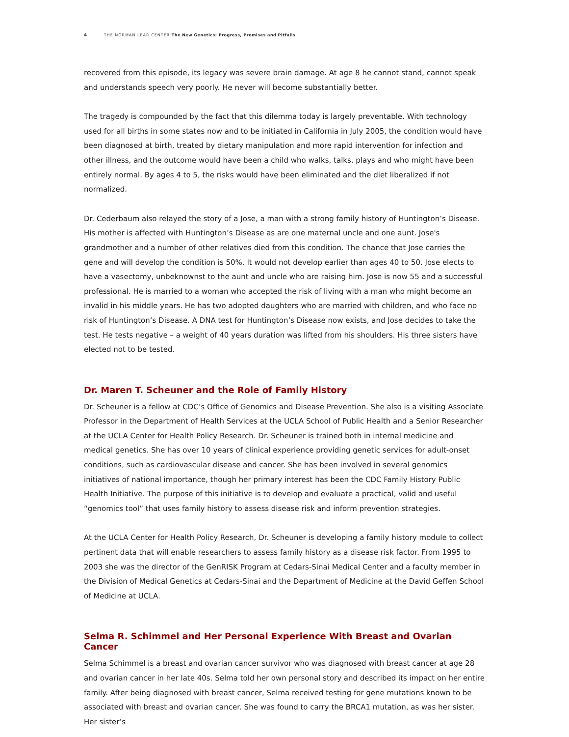4 THE NORMAN LEAR CENTER The New Genetics: Progress, Promises and Pitfalls
recovered from this episode, its legacy was severe brain damage. At age 8 he cannot stand, cannot speak and understands speech very poorly. He never will become substantially better.
The tragedy is compounded by the fact that this dilemma today is largely preventable. With technology used for all births in some states now and to be initiated in California in July 2005, the condition would have been diagnosed at birth, treated by dietary manipulation and more rapid intervention for infection and other illness, and the outcome would have been a child who walks, talks, plays and who might have been entirely normal. By ages 4 to 5, the risks would have been eliminated and the diet liberalized if not normalized.
Dr. Cederbaum also relayed the story of a Jose, a man with a strong family history of Huntington’s Disease. His mother is affected with Huntington’s Disease as are one maternal uncle and one aunt. Jose's grandmother and a number of other relatives died from this condition. The chance that Jose carries the gene and will develop the condition is 50%. It would not develop earlier than ages 40 to 50. Jose elects to have a vasectomy, unbeknownst to the aunt and uncle who are raising him. Jose is now 55 and a successful professional. He is married to a woman who accepted the risk of living with a man who might become an invalid in his middle years. He has two adopted daughters who are married with children, and who face no risk of Huntington’s Disease. A DNA test for Huntington’s Disease now exists, and Jose decides to take the test. He tests negative – a weight of 40 years duration was lifted from his shoulders. His three sisters have elected not to be tested.
Dr. Maren T. Scheuner and the Role of Family History
Dr. Scheuner is a fellow at CDC’s Office of Genomics and Disease Prevention. She also is a visiting Associate Professor in the Department of Health Services at the UCLA School of Public Health and a Senior Researcher at the UCLA Center for Health Policy Research. Dr. Scheuner is trained both in internal medicine and medical genetics. She has over 10 years of clinical experience providing genetic services for adult-onset conditions, such as cardiovascular disease and cancer. She has been involved in several genomics initiatives of national importance, though her primary interest has been the CDC Family History Public Health Initiative. The purpose of this initiative is to develop and evaluate a practical, valid and useful “genomics tool” that uses family history to assess disease risk and inform prevention strategies.
At the UCLA Center for Health Policy Research, Dr. Scheuner is developing a family history module to collect pertinent data that will enable researchers to assess family history as a disease risk factor. From 1995 to 2003 she was the director of the GenRISK Program at Cedars-Sinai Medical Center and a faculty member in the Division of Medical Genetics at Cedars-Sinai and the Department of Medicine at the David Geffen School of Medicine at UCLA.
Selma R. Schimmel and Her Personal Experience With Breast and Ovarian Cancer
Selma Schimmel is a breast and ovarian cancer survivor who was diagnosed with breast cancer at age 28 and ovarian cancer in her late 40s. Selma told her own personal story and described its impact on her entire family. After being diagnosed with breast cancer, Selma received testing for gene mutations known to be associated with breast and ovarian cancer. She was found to carry the BRCA1 mutation, as was her sister. Her sister’s